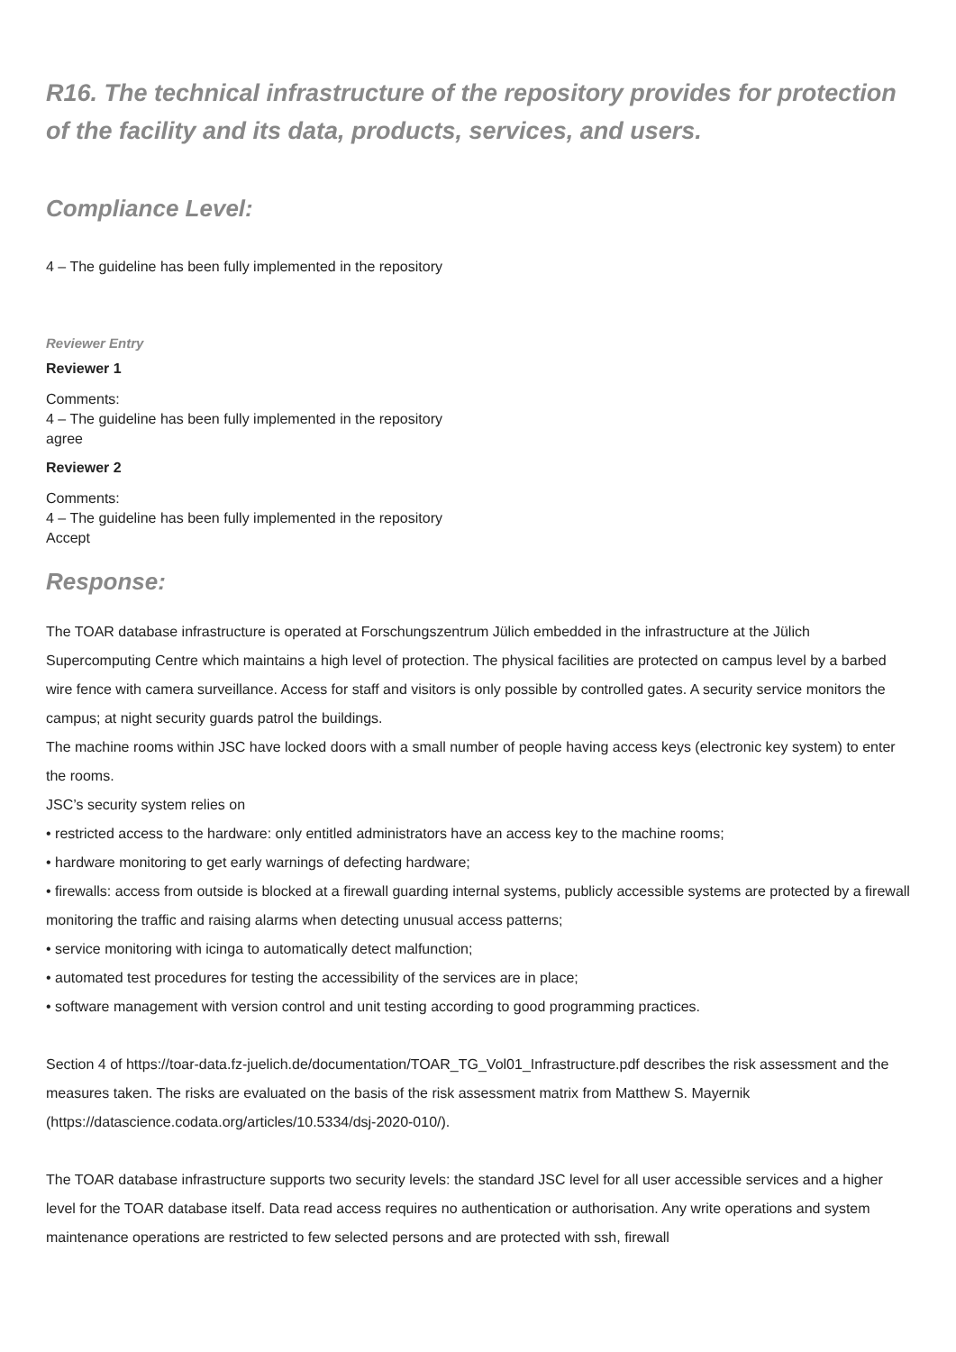R16. The technical infrastructure of the repository provides for protection of the facility and its data, products, services, and users.
Compliance Level:
4 – The guideline has been fully implemented in the repository
Reviewer Entry
Reviewer 1
Comments:
4 – The guideline has been fully implemented in the repository
agree
Reviewer 2
Comments:
4 – The guideline has been fully implemented in the repository
Accept
Response:
The TOAR database infrastructure is operated at Forschungszentrum Jülich embedded in the infrastructure at the Jülich Supercomputing Centre which maintains a high level of protection. The physical facilities are protected on campus level by a barbed wire fence with camera surveillance. Access for staff and visitors is only possible by controlled gates. A security service monitors the campus; at night security guards patrol the buildings.
The machine rooms within JSC have locked doors with a small number of people having access keys (electronic key system) to enter the rooms.
JSC’s security system relies on
• restricted access to the hardware: only entitled administrators have an access key to the machine rooms;
• hardware monitoring to get early warnings of defecting hardware;
• firewalls: access from outside is blocked at a firewall guarding internal systems, publicly accessible systems are protected by a firewall monitoring the traffic and raising alarms when detecting unusual access patterns;
• service monitoring with icinga to automatically detect malfunction;
• automated test procedures for testing the accessibility of the services are in place;
• software management with version control and unit testing according to good programming practices.
Section 4 of https://toar-data.fz-juelich.de/documentation/TOAR_TG_Vol01_Infrastructure.pdf describes the risk assessment and the measures taken. The risks are evaluated on the basis of the risk assessment matrix from Matthew S. Mayernik (https://datascience.codata.org/articles/10.5334/dsj-2020-010/).
The TOAR database infrastructure supports two security levels: the standard JSC level for all user accessible services and a higher level for the TOAR database itself. Data read access requires no authentication or authorisation. Any write operations and system maintenance operations are restricted to few selected persons and are protected with ssh, firewall